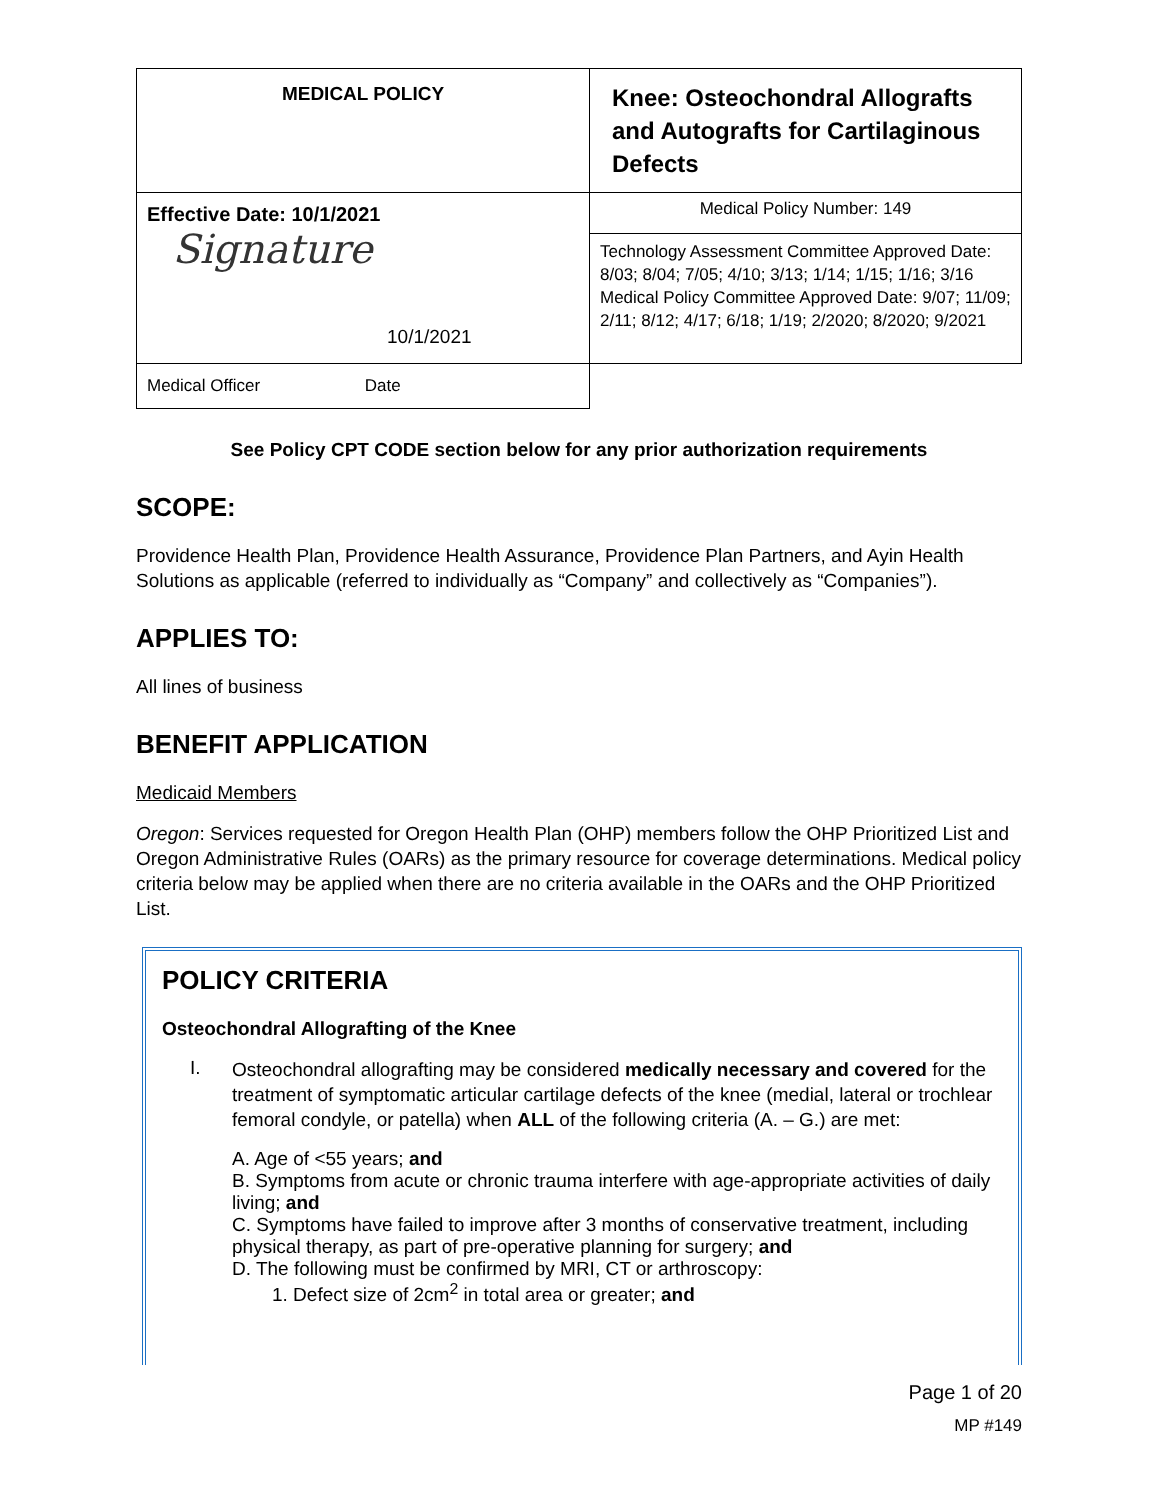| MEDICAL POLICY | Knee: Osteochondral Allografts and Autografts for Cartilaginous Defects |
| Effective Date: 10/1/2021 Signature 10/1/2021 | Medical Policy Number: 149 |
| | Technology Assessment Committee Approved Date: 8/03; 8/04; 7/05; 4/10; 3/13; 1/14; 1/15; 1/16; 3/16 Medical Policy Committee Approved Date: 9/07; 11/09; 2/11; 8/12; 4/17; 6/18; 1/19; 2/2020; 8/2020; 9/2021 |
| Medical Officer Date | |
See Policy CPT CODE section below for any prior authorization requirements
SCOPE:
Providence Health Plan, Providence Health Assurance, Providence Plan Partners, and Ayin Health Solutions as applicable (referred to individually as “Company” and collectively as “Companies”).
APPLIES TO:
All lines of business
BENEFIT APPLICATION
Medicaid Members
Oregon: Services requested for Oregon Health Plan (OHP) members follow the OHP Prioritized List and Oregon Administrative Rules (OARs) as the primary resource for coverage determinations. Medical policy criteria below may be applied when there are no criteria available in the OARs and the OHP Prioritized List.
POLICY CRITERIA
Osteochondral Allografting of the Knee
I.
Osteochondral allografting may be considered medically necessary and covered for the treatment of symptomatic articular cartilage defects of the knee (medial, lateral or trochlear femoral condyle, or patella) when ALL of the following criteria (A. – G.) are met:
A. Age of <55 years; and
B. Symptoms from acute or chronic trauma interfere with age-appropriate activities of daily living; and
C. Symptoms have failed to improve after 3 months of conservative treatment, including physical therapy, as part of pre-operative planning for surgery; and
D. The following must be confirmed by MRI, CT or arthroscopy:
1. Defect size of 2cm<sup>2</sup> in total area or greater; and
Page 1 of 20
MP #149